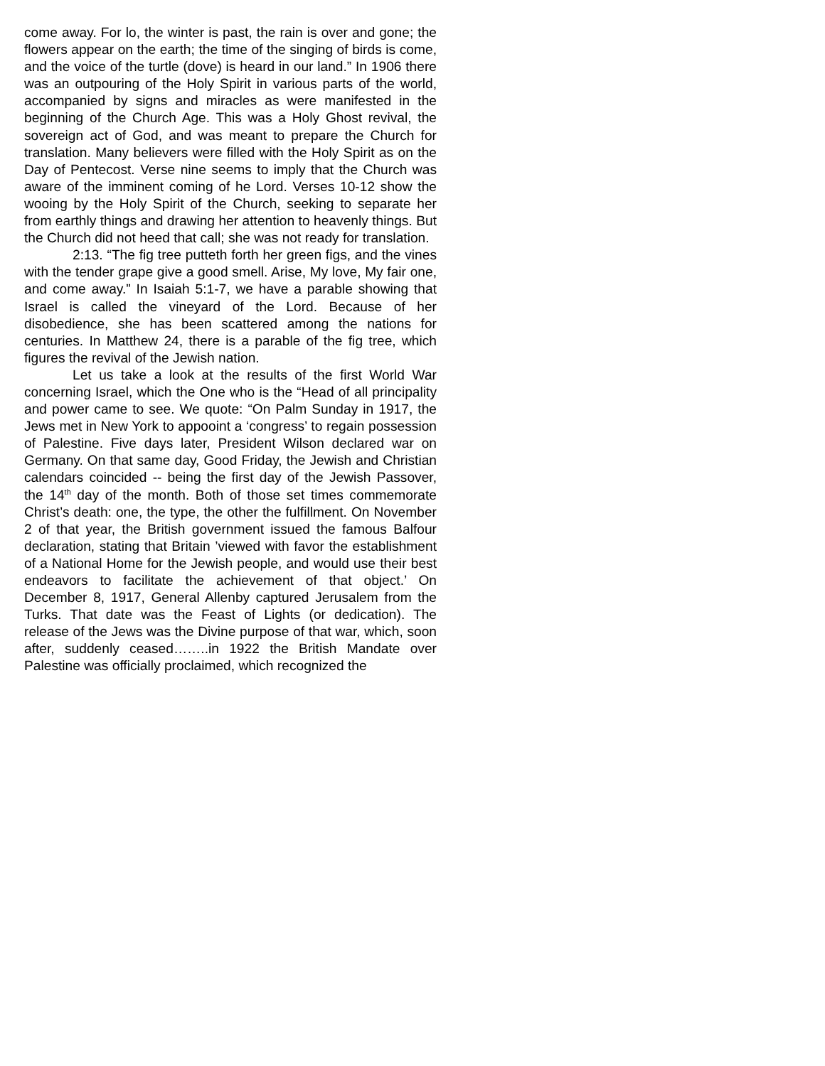come away. For lo, the winter is past, the rain is over and gone; the flowers appear on the earth; the time of the singing of birds is come, and the voice of the turtle (dove) is heard in our land.” In 1906 there was an outpouring of the Holy Spirit in various parts of the world, accompanied by signs and miracles as were manifested in the beginning of the Church Age. This was a Holy Ghost revival, the sovereign act of God, and was meant to prepare the Church for translation. Many believers were filled with the Holy Spirit as on the Day of Pentecost. Verse nine seems to imply that the Church was aware of the imminent coming of he Lord. Verses 10-12 show the wooing by the Holy Spirit of the Church, seeking to separate her from earthly things and drawing her attention to heavenly things. But the Church did not heed that call; she was not ready for translation.
2:13. “The fig tree putteth forth her green figs, and the vines with the tender grape give a good smell. Arise, My love, My fair one, and come away.” In Isaiah 5:1-7, we have a parable showing that Israel is called the vineyard of the Lord. Because of her disobedience, she has been scattered among the nations for centuries. In Matthew 24, there is a parable of the fig tree, which figures the revival of the Jewish nation.
Let us take a look at the results of the first World War concerning Israel, which the One who is the “Head of all principality and power came to see. We quote: “On Palm Sunday in 1917, the Jews met in New York to appooint a ‘congress’ to regain possession of Palestine. Five days later, President Wilson declared war on Germany. On that same day, Good Friday, the Jewish and Christian calendars coincided -- being the first day of the Jewish Passover, the 14<sup>th</sup> day of the month. Both of those set times commemorate Christ’s death: one, the type, the other the fulfillment. On November 2 of that year, the British government issued the famous Balfour declaration, stating that Britain ’viewed with favor the establishment of a National Home for the Jewish people, and would use their best endeavors to facilitate the achievement of that object.’ On December 8, 1917, General Allenby captured Jerusalem from the Turks. That date was the Feast of Lights (or dedication). The release of the Jews was the Divine purpose of that war, which, soon after, suddenly ceased……..in 1922 the British Mandate over Palestine was officially proclaimed, which recognized the